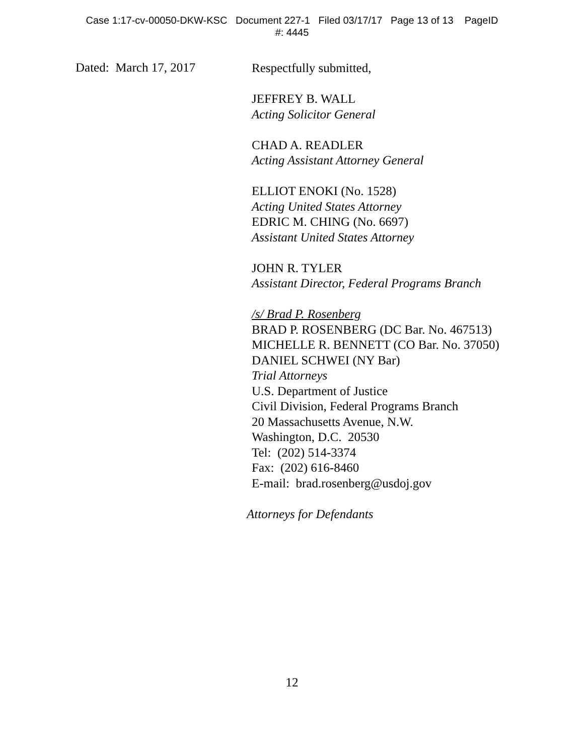Case 1:17-cv-00050-DKW-KSC Document 227-1 Filed 03/17/17 Page 13 of 13 PageID
#: 4445
Dated: March 17, 2017
Respectfully submitted,
JEFFREY B. WALL
Acting Solicitor General
CHAD A. READLER
Acting Assistant Attorney General
ELLIOT ENOKI (No. 1528)
Acting United States Attorney
EDRIC M. CHING (No. 6697)
Assistant United States Attorney
JOHN R. TYLER
Assistant Director, Federal Programs Branch
/s/ Brad P. Rosenberg
BRAD P. ROSENBERG (DC Bar. No. 467513)
MICHELLE R. BENNETT (CO Bar. No. 37050)
DANIEL SCHWEI (NY Bar)
Trial Attorneys
U.S. Department of Justice
Civil Division, Federal Programs Branch
20 Massachusetts Avenue, N.W.
Washington, D.C. 20530
Tel: (202) 514-3374
Fax: (202) 616-8460
E-mail: brad.rosenberg@usdoj.gov
Attorneys for Defendants
12